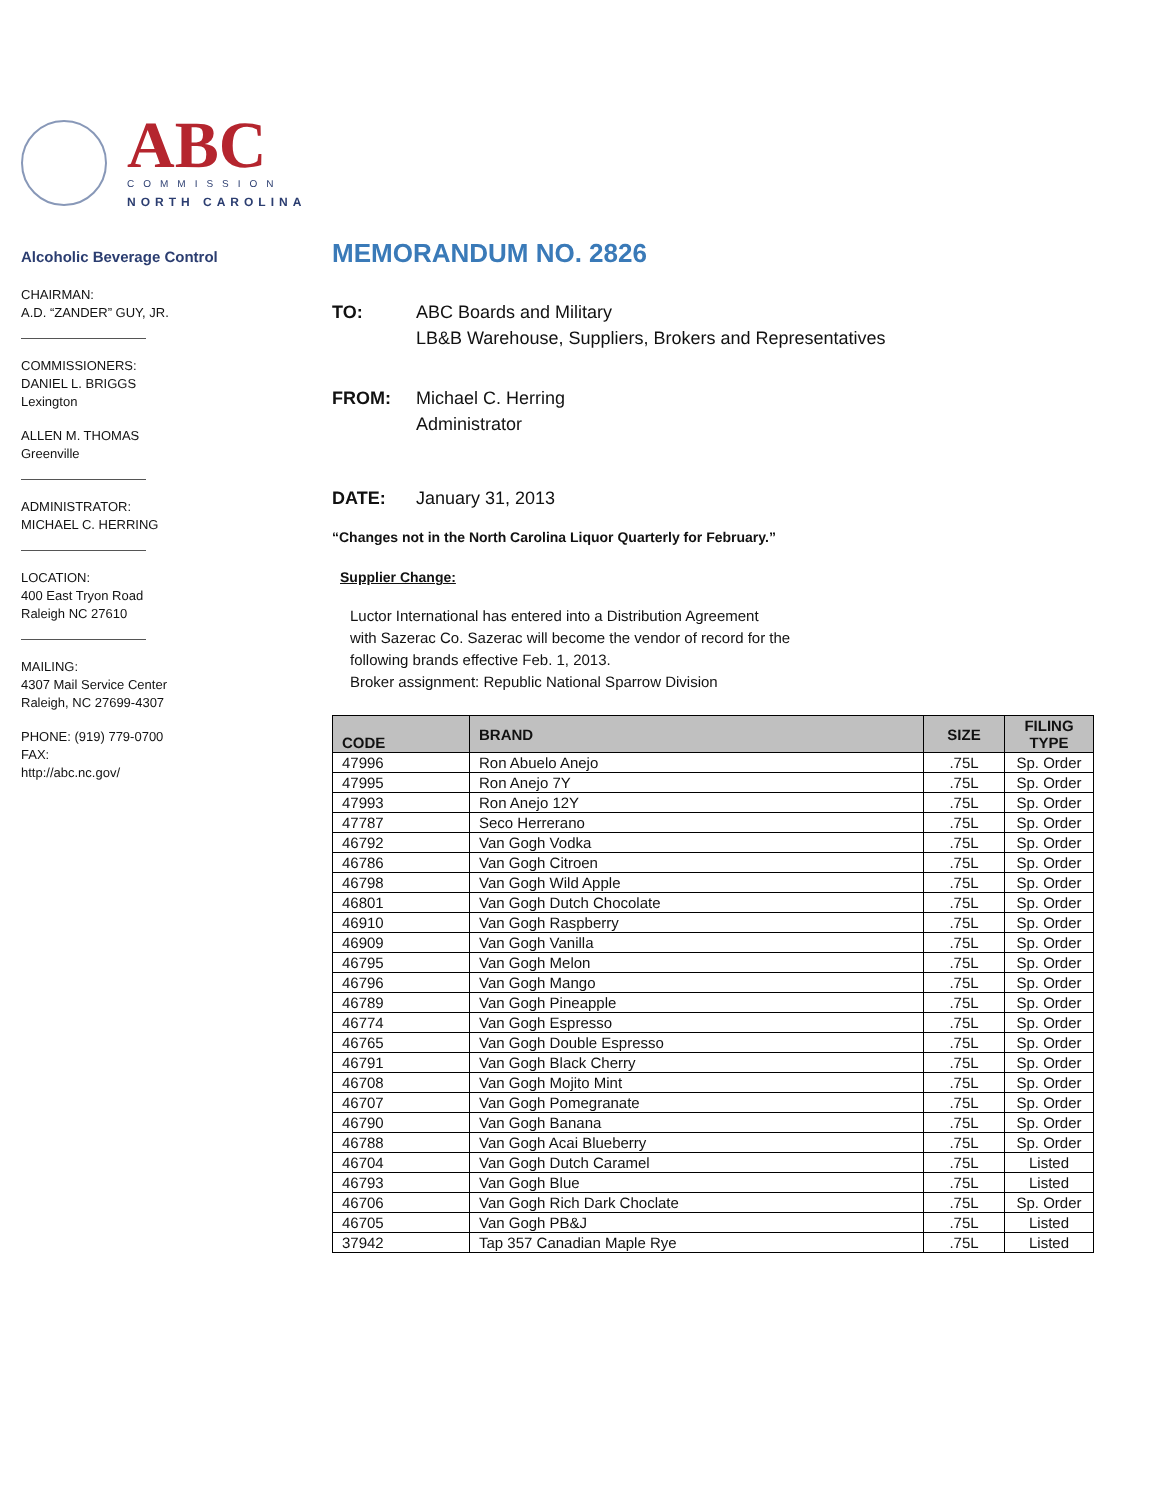ABC
COMMISSION
NORTH CAROLINA
Alcoholic Beverage Control
CHAIRMAN:
A.D. “ZANDER” GUY, JR.
COMMISSIONERS:
DANIEL L. BRIGGS
Lexington
ALLEN M. THOMAS
Greenville
ADMINISTRATOR:
MICHAEL C. HERRING
LOCATION:
400 East Tryon Road
Raleigh NC 27610
MAILING:
4307 Mail Service Center
Raleigh, NC 27699-4307
PHONE: (919) 779-0700
FAX:
http://abc.nc.gov/
MEMORANDUM NO. 2826
TO: ABC Boards and Military
LB&B Warehouse, Suppliers, Brokers and Representatives
FROM: Michael C. Herring
Administrator
DATE: January 31, 2013
“Changes not in the North Carolina Liquor Quarterly for February.”
Supplier Change:
Luctor International has entered into a Distribution Agreement
with Sazerac Co. Sazerac will become the vendor of record for the
following brands effective Feb. 1, 2013.
Broker assignment: Republic National Sparrow Division
| CODE | BRAND | SIZE | FILING TYPE |
| --- | --- | --- | --- |
| 47996 | Ron Abuelo Anejo | .75L | Sp. Order |
| 47995 | Ron Anejo 7Y | .75L | Sp. Order |
| 47993 | Ron Anejo 12Y | .75L | Sp. Order |
| 47787 | Seco Herrerano | .75L | Sp. Order |
| 46792 | Van Gogh Vodka | .75L | Sp. Order |
| 46786 | Van Gogh Citroen | .75L | Sp. Order |
| 46798 | Van Gogh Wild Apple | .75L | Sp. Order |
| 46801 | Van Gogh Dutch Chocolate | .75L | Sp. Order |
| 46910 | Van Gogh Raspberry | .75L | Sp. Order |
| 46909 | Van Gogh Vanilla | .75L | Sp. Order |
| 46795 | Van Gogh Melon | .75L | Sp. Order |
| 46796 | Van Gogh Mango | .75L | Sp. Order |
| 46789 | Van Gogh Pineapple | .75L | Sp. Order |
| 46774 | Van Gogh Espresso | .75L | Sp. Order |
| 46765 | Van Gogh Double Espresso | .75L | Sp. Order |
| 46791 | Van Gogh Black Cherry | .75L | Sp. Order |
| 46708 | Van Gogh Mojito Mint | .75L | Sp. Order |
| 46707 | Van Gogh Pomegranate | .75L | Sp. Order |
| 46790 | Van Gogh Banana | .75L | Sp. Order |
| 46788 | Van Gogh Acai Blueberry | .75L | Sp. Order |
| 46704 | Van Gogh Dutch Caramel | .75L | Listed |
| 46793 | Van Gogh Blue | .75L | Listed |
| 46706 | Van Gogh Rich Dark Choclate | .75L | Sp. Order |
| 46705 | Van Gogh PB&J | .75L | Listed |
| 37942 | Tap 357 Canadian Maple Rye | .75L | Listed |